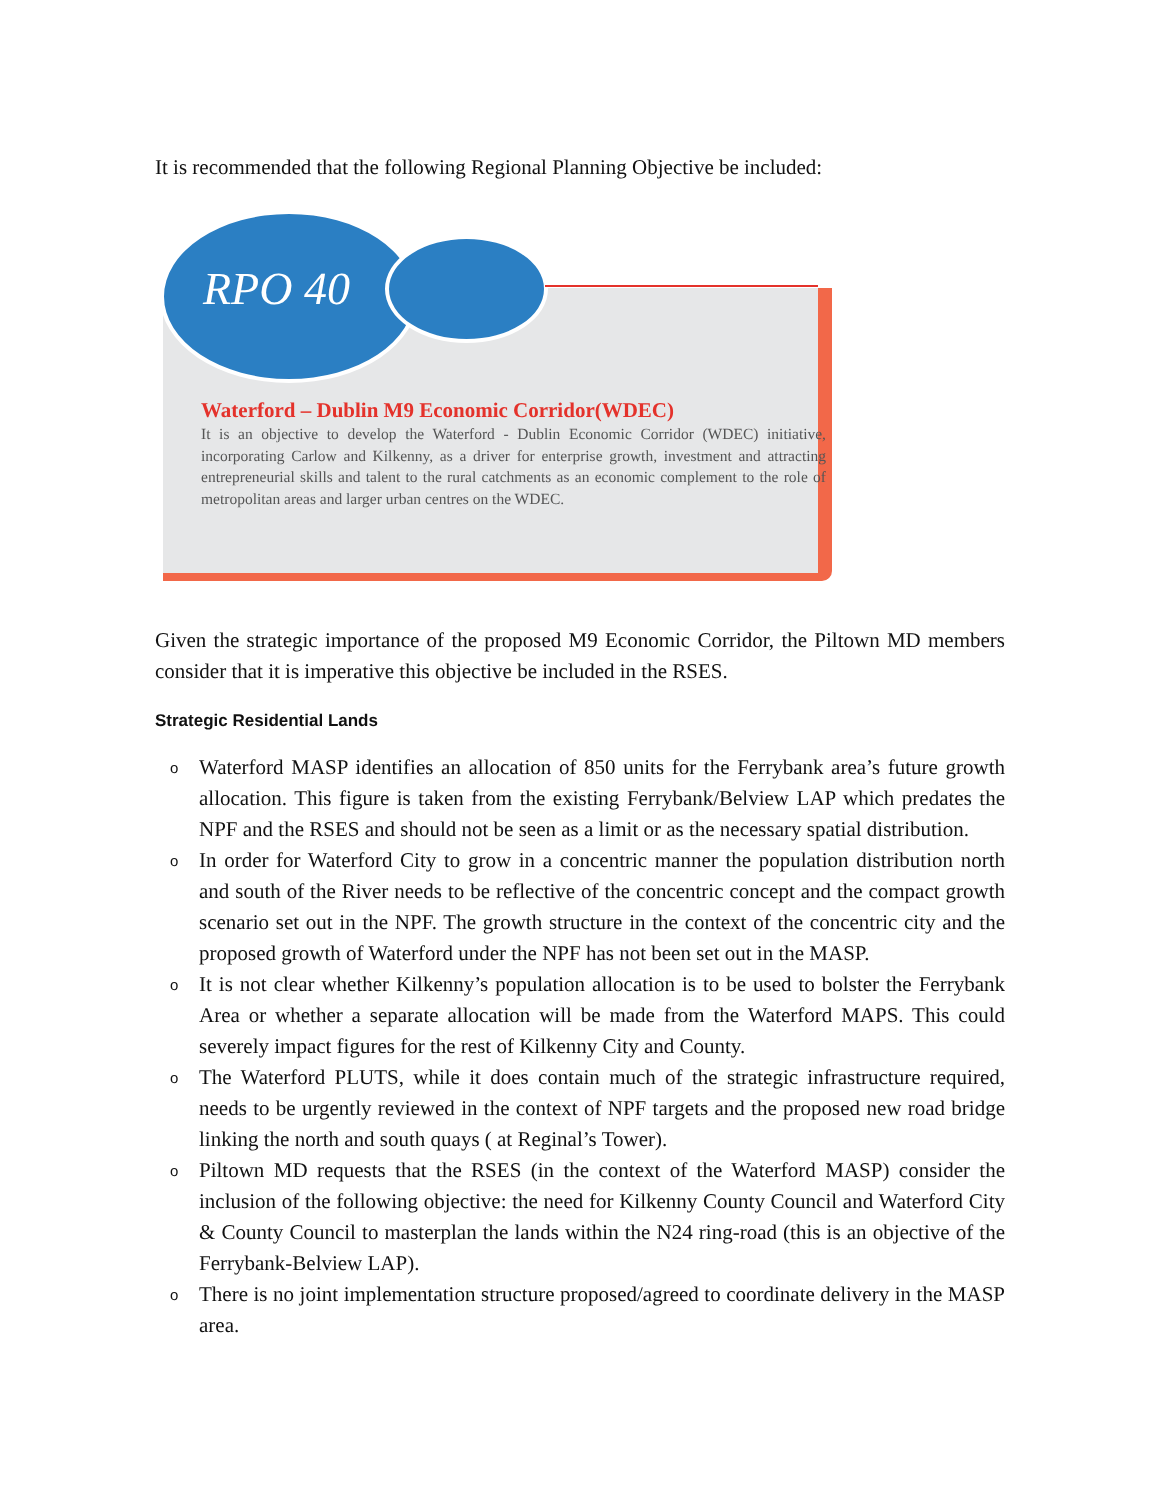It is recommended that the following Regional Planning Objective be included:
RPO 40
Waterford – Dublin M9 Economic Corridor(WDEC)
It is an objective to develop the Waterford - Dublin Economic Corridor (WDEC) initiative, incorporating Carlow and Kilkenny, as a driver for enterprise growth, investment and attracting entrepreneurial skills and talent to the rural catchments as an economic complement to the role of metropolitan areas and larger urban centres on the WDEC.
Given the strategic importance of the proposed M9 Economic Corridor, the Piltown MD members consider that it is imperative this objective be included in the RSES.
Strategic Residential Lands
o Waterford MASP identifies an allocation of 850 units for the Ferrybank area’s future growth allocation. This figure is taken from the existing Ferrybank/Belview LAP which predates the NPF and the RSES and should not be seen as a limit or as the necessary spatial distribution.
o In order for Waterford City to grow in a concentric manner the population distribution north and south of the River needs to be reflective of the concentric concept and the compact growth scenario set out in the NPF. The growth structure in the context of the concentric city and the proposed growth of Waterford under the NPF has not been set out in the MASP.
o It is not clear whether Kilkenny’s population allocation is to be used to bolster the Ferrybank Area or whether a separate allocation will be made from the Waterford MAPS. This could severely impact figures for the rest of Kilkenny City and County.
o The Waterford PLUTS, while it does contain much of the strategic infrastructure required, needs to be urgently reviewed in the context of NPF targets and the proposed new road bridge linking the north and south quays ( at Reginal’s Tower).
o Piltown MD requests that the RSES (in the context of the Waterford MASP) consider the inclusion of the following objective: the need for Kilkenny County Council and Waterford City & County Council to masterplan the lands within the N24 ring-road (this is an objective of the Ferrybank-Belview LAP).
o There is no joint implementation structure proposed/agreed to coordinate delivery in the MASP area.